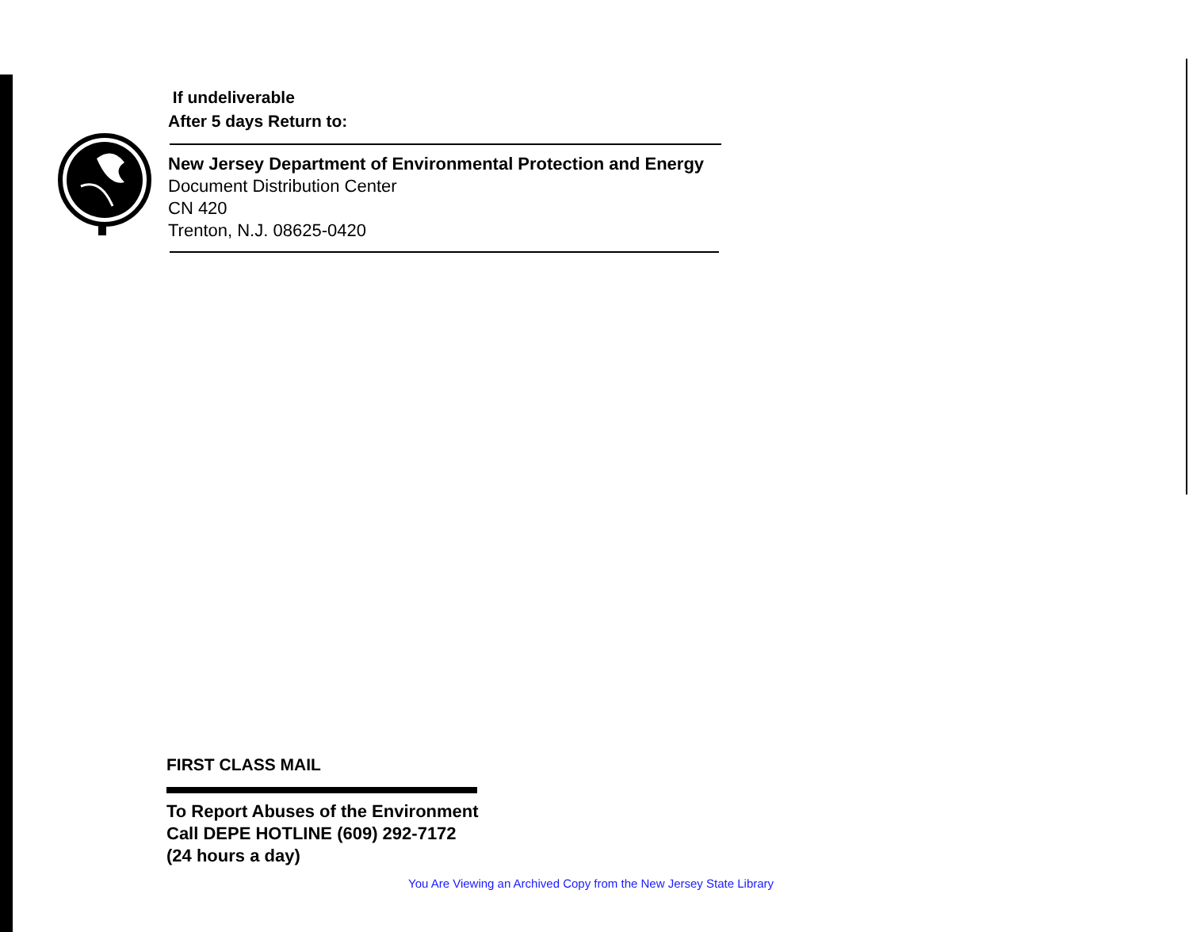If undeliverable
After 5 days Return to:
New Jersey Department of Environmental Protection and Energy
Document Distribution Center
CN 420
Trenton, N.J. 08625-0420
FIRST CLASS MAIL
To Report Abuses of the Environment
Call DEPE HOTLINE (609) 292-7172
(24 hours a day)
You Are Viewing an Archived Copy from the New Jersey State Library